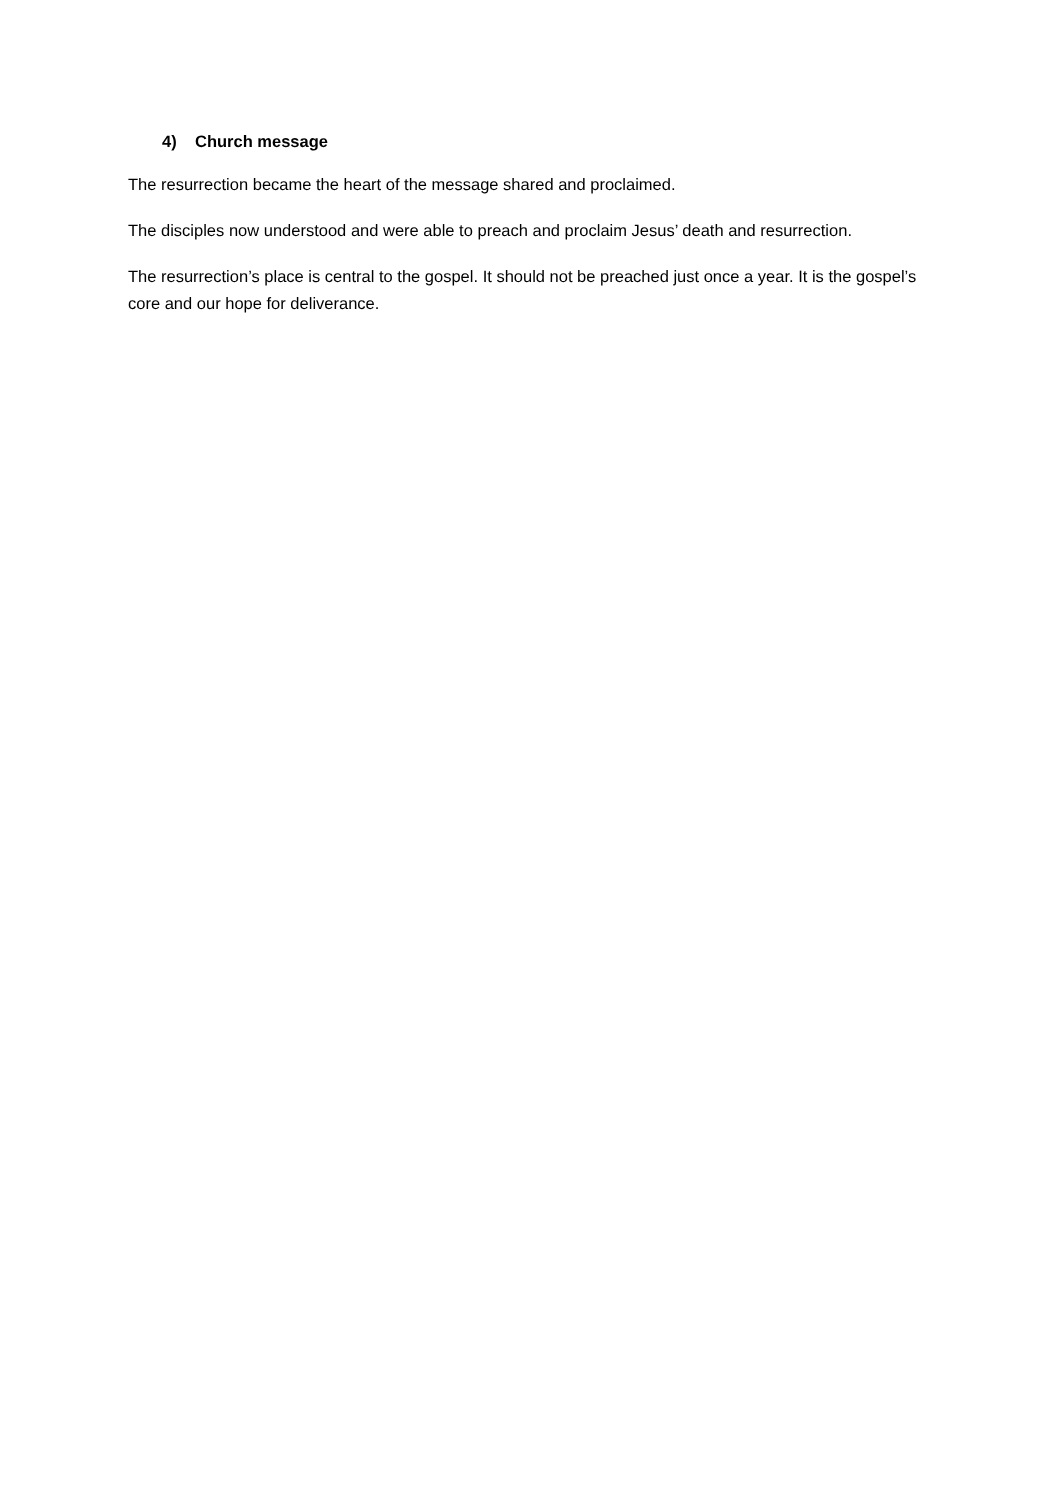4) Church message
The resurrection became the heart of the message shared and proclaimed.
The disciples now understood and were able to preach and proclaim Jesus’ death and resurrection.
The resurrection’s place is central to the gospel. It should not be preached just once a year. It is the gospel’s core and our hope for deliverance.